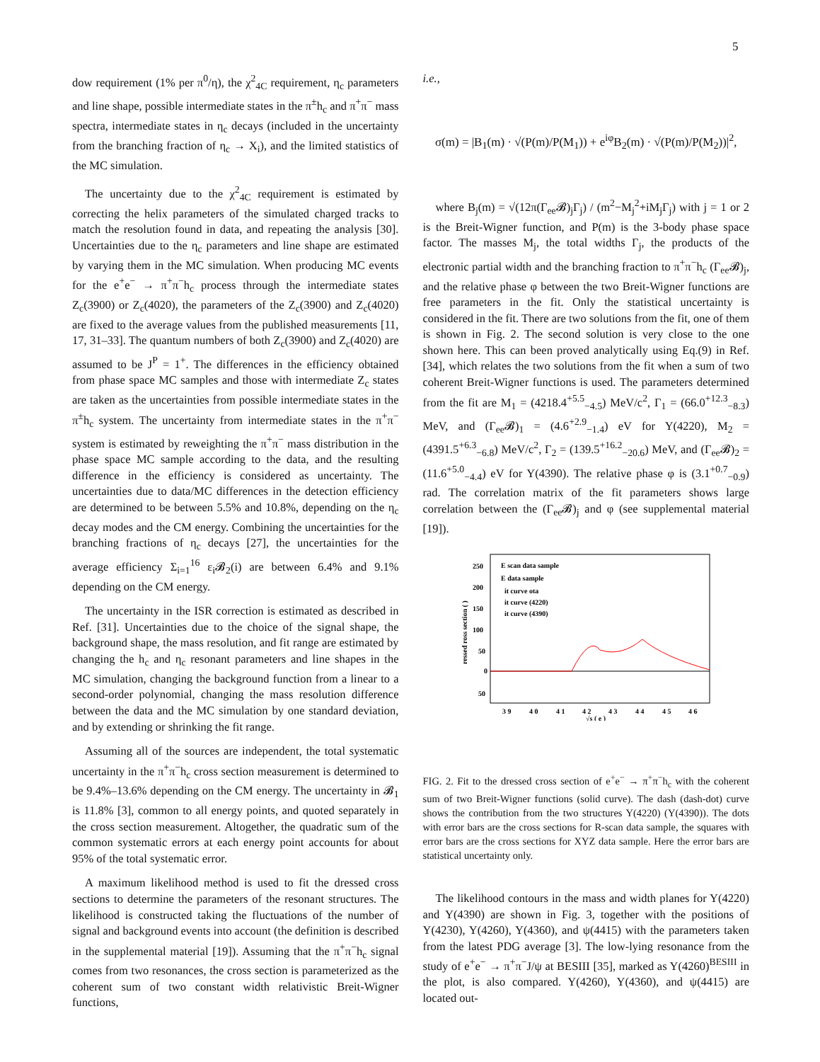5
dow requirement (1% per π<sup>0</sup>/η), the χ<sup>2</sup><sub>4C</sub> requirement, η<sub>c</sub> parameters and line shape, possible intermediate states in the π<sup>±</sup>h<sub>c</sub> and π<sup>+</sup>π<sup>−</sup> mass spectra, intermediate states in η<sub>c</sub> decays (included in the uncertainty from the branching fraction of η<sub>c</sub> → X<sub>i</sub>), and the limited statistics of the MC simulation.
The uncertainty due to the χ<sup>2</sup><sub>4C</sub> requirement is estimated by correcting the helix parameters of the simulated charged tracks to match the resolution found in data, and repeating the analysis [30]. Uncertainties due to the η<sub>c</sub> parameters and line shape are estimated by varying them in the MC simulation. When producing MC events for the e<sup>+</sup>e<sup>−</sup> → π<sup>+</sup>π<sup>−</sup>h<sub>c</sub> process through the intermediate states Z<sub>c</sub>(3900) or Z<sub>c</sub>(4020), the parameters of the Z<sub>c</sub>(3900) and Z<sub>c</sub>(4020) are fixed to the average values from the published measurements [11, 17, 31–33]. The quantum numbers of both Z<sub>c</sub>(3900) and Z<sub>c</sub>(4020) are assumed to be J<sup>P</sup> = 1<sup>+</sup>. The differences in the efficiency obtained from phase space MC samples and those with intermediate Z<sub>c</sub> states are taken as the uncertainties from possible intermediate states in the π<sup>±</sup>h<sub>c</sub> system. The uncertainty from intermediate states in the π<sup>+</sup>π<sup>−</sup> system is estimated by reweighting the π<sup>+</sup>π<sup>−</sup> mass distribution in the phase space MC sample according to the data, and the resulting difference in the efficiency is considered as uncertainty. The uncertainties due to data/MC differences in the detection efficiency are determined to be between 5.5% and 10.8%, depending on the η<sub>c</sub> decay modes and the CM energy. Combining the uncertainties for the branching fractions of η<sub>c</sub> decays [27], the uncertainties for the average efficiency Σ<sub>i=1</sub><sup>16</sup> ε<sub>i</sub>𝓑<sub>2</sub>(i) are between 6.4% and 9.1% depending on the CM energy.
The uncertainty in the ISR correction is estimated as described in Ref. [31]. Uncertainties due to the choice of the signal shape, the background shape, the mass resolution, and fit range are estimated by changing the h<sub>c</sub> and η<sub>c</sub> resonant parameters and line shapes in the MC simulation, changing the background function from a linear to a second-order polynomial, changing the mass resolution difference between the data and the MC simulation by one standard deviation, and by extending or shrinking the fit range.
Assuming all of the sources are independent, the total systematic uncertainty in the π<sup>+</sup>π<sup>−</sup>h<sub>c</sub> cross section measurement is determined to be 9.4%–13.6% depending on the CM energy. The uncertainty in 𝓑<sub>1</sub> is 11.8% [3], common to all energy points, and quoted separately in the cross section measurement. Altogether, the quadratic sum of the common systematic errors at each energy point accounts for about 95% of the total systematic error.
A maximum likelihood method is used to fit the dressed cross sections to determine the parameters of the resonant structures. The likelihood is constructed taking the fluctuations of the number of signal and background events into account (the definition is described in the supplemental material [19]). Assuming that the π<sup>+</sup>π<sup>−</sup>h<sub>c</sub> signal comes from two resonances, the cross section is parameterized as the coherent sum of two constant width relativistic Breit-Wigner functions,
i.e.,
σ(m) = |B<sub>1</sub>(m) · √(P(m)/P(M<sub>1</sub>)) + e<sup>iφ</sup>B<sub>2</sub>(m) · √(P(m)/P(M<sub>2</sub>))|<sup>2</sup>,
where B<sub>j</sub>(m) = √(12π(Γ<sub>ee</sub>𝓑)<sub>j</sub>Γ<sub>j</sub>) / (m<sup>2</sup>−M<sub>j</sub><sup>2</sup>+iM<sub>j</sub>Γ<sub>j</sub>) with j = 1 or 2 is the Breit-Wigner function, and P(m) is the 3-body phase space factor. The masses M<sub>j</sub>, the total widths Γ<sub>j</sub>, the products of the electronic partial width and the branching fraction to π<sup>+</sup>π<sup>−</sup>h<sub>c</sub> (Γ<sub>ee</sub>𝓑)<sub>j</sub>, and the relative phase φ between the two Breit-Wigner functions are free parameters in the fit. Only the statistical uncertainty is considered in the fit. There are two solutions from the fit, one of them is shown in Fig. 2. The second solution is very close to the one shown here. This can been proved analytically using Eq.(9) in Ref. [34], which relates the two solutions from the fit when a sum of two coherent Breit-Wigner functions is used. The parameters determined from the fit are M<sub>1</sub> = (4218.4<sup>+5.5</sup><sub>−4.5</sub>) MeV/c<sup>2</sup>, Γ<sub>1</sub> = (66.0<sup>+12.3</sup><sub>−8.3</sub>) MeV, and (Γ<sub>ee</sub>𝓑)<sub>1</sub> = (4.6<sup>+2.9</sup><sub>−1.4</sub>) eV for Y(4220), M<sub>2</sub> = (4391.5<sup>+6.3</sup><sub>−6.8</sub>) MeV/c<sup>2</sup>, Γ<sub>2</sub> = (139.5<sup>+16.2</sup><sub>−20.6</sub>) MeV, and (Γ<sub>ee</sub>𝓑)<sub>2</sub> = (11.6<sup>+5.0</sup><sub>−4.4</sub>) eV for Y(4390). The relative phase φ is (3.1<sup>+0.7</sup><sub>−0.9</sub>) rad. The correlation matrix of the fit parameters shows large correlation between the (Γ<sub>ee</sub>𝓑)<sub>j</sub> and φ (see supplemental material [19]).
250
200
150
100
50
0
50
E scan data sample
E data sample
it curve ota
it curve (4220)
it curve (4390)
3 9
4 0
4 1
4 2
4 3
4 4
4 5
4 6
√s ( e )
ressed ross section ( )
FIG. 2. Fit to the dressed cross section of e<sup>+</sup>e<sup>−</sup> → π<sup>+</sup>π<sup>−</sup>h<sub>c</sub> with the coherent sum of two Breit-Wigner functions (solid curve). The dash (dash-dot) curve shows the contribution from the two structures Y(4220) (Y(4390)). The dots with error bars are the cross sections for R-scan data sample, the squares with error bars are the cross sections for XYZ data sample. Here the error bars are statistical uncertainty only.
The likelihood contours in the mass and width planes for Y(4220) and Y(4390) are shown in Fig. 3, together with the positions of Y(4230), Y(4260), Y(4360), and ψ(4415) with the parameters taken from the latest PDG average [3]. The low-lying resonance from the study of e<sup>+</sup>e<sup>−</sup> → π<sup>+</sup>π<sup>−</sup>J/ψ at BESIII [35], marked as Y(4260)<sup>BESIII</sup> in the plot, is also compared. Y(4260), Y(4360), and ψ(4415) are located out-